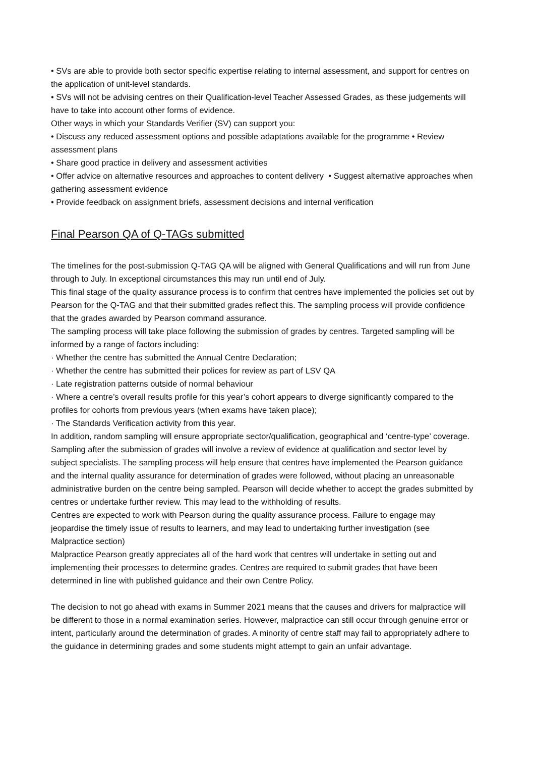• SVs are able to provide both sector specific expertise relating to internal assessment, and support for centres on the application of unit-level standards.
• SVs will not be advising centres on their Qualification-level Teacher Assessed Grades, as these judgements will have to take into account other forms of evidence.
Other ways in which your Standards Verifier (SV) can support you:
• Discuss any reduced assessment options and possible adaptations available for the programme • Review assessment plans
• Share good practice in delivery and assessment activities
• Offer advice on alternative resources and approaches to content delivery • Suggest alternative approaches when gathering assessment evidence
• Provide feedback on assignment briefs, assessment decisions and internal verification
Final Pearson QA of Q-TAGs submitted
The timelines for the post-submission Q-TAG QA will be aligned with General Qualifications and will run from June through to July. In exceptional circumstances this may run until end of July.
This final stage of the quality assurance process is to confirm that centres have implemented the policies set out by Pearson for the Q-TAG and that their submitted grades reflect this. The sampling process will provide confidence that the grades awarded by Pearson command assurance.
The sampling process will take place following the submission of grades by centres. Targeted sampling will be informed by a range of factors including:
· Whether the centre has submitted the Annual Centre Declaration;
· Whether the centre has submitted their polices for review as part of LSV QA
· Late registration patterns outside of normal behaviour
· Where a centre’s overall results profile for this year’s cohort appears to diverge significantly compared to the profiles for cohorts from previous years (when exams have taken place);
· The Standards Verification activity from this year.
In addition, random sampling will ensure appropriate sector/qualification, geographical and ‘centre-type’ coverage.
Sampling after the submission of grades will involve a review of evidence at qualification and sector level by subject specialists. The sampling process will help ensure that centres have implemented the Pearson guidance and the internal quality assurance for determination of grades were followed, without placing an unreasonable administrative burden on the centre being sampled. Pearson will decide whether to accept the grades submitted by centres or undertake further review. This may lead to the withholding of results.
Centres are expected to work with Pearson during the quality assurance process. Failure to engage may jeopardise the timely issue of results to learners, and may lead to undertaking further investigation (see Malpractice section)
Malpractice Pearson greatly appreciates all of the hard work that centres will undertake in setting out and implementing their processes to determine grades. Centres are required to submit grades that have been determined in line with published guidance and their own Centre Policy.
The decision to not go ahead with exams in Summer 2021 means that the causes and drivers for malpractice will be different to those in a normal examination series. However, malpractice can still occur through genuine error or intent, particularly around the determination of grades. A minority of centre staff may fail to appropriately adhere to the guidance in determining grades and some students might attempt to gain an unfair advantage.